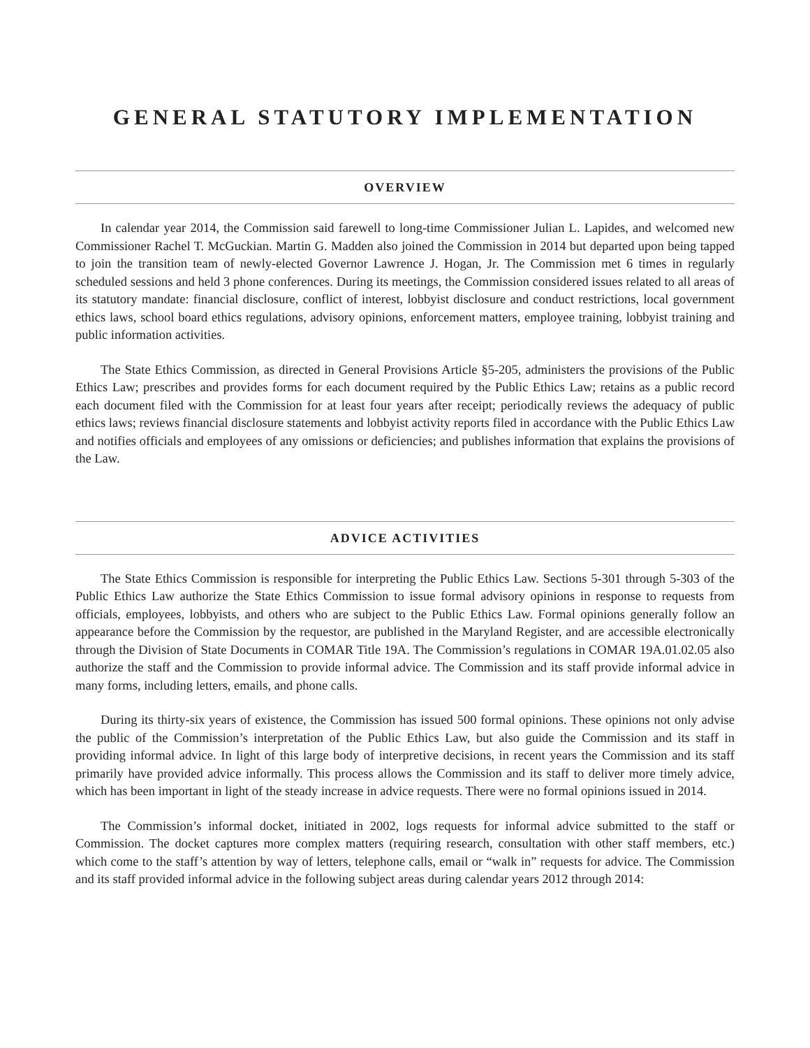GENERAL STATUTORY IMPLEMENTATION
OVERVIEW
In calendar year 2014, the Commission said farewell to long-time Commissioner Julian L. Lapides, and welcomed new Commissioner Rachel T. McGuckian. Martin G. Madden also joined the Commission in 2014 but departed upon being tapped to join the transition team of newly-elected Governor Lawrence J. Hogan, Jr. The Commission met 6 times in regularly scheduled sessions and held 3 phone conferences. During its meetings, the Commission considered issues related to all areas of its statutory mandate: financial disclosure, conflict of interest, lobbyist disclosure and conduct restrictions, local government ethics laws, school board ethics regulations, advisory opinions, enforcement matters, employee training, lobbyist training and public information activities.
The State Ethics Commission, as directed in General Provisions Article §5-205, administers the provisions of the Public Ethics Law; prescribes and provides forms for each document required by the Public Ethics Law; retains as a public record each document filed with the Commission for at least four years after receipt; periodically reviews the adequacy of public ethics laws; reviews financial disclosure statements and lobbyist activity reports filed in accordance with the Public Ethics Law and notifies officials and employees of any omissions or deficiencies; and publishes information that explains the provisions of the Law.
ADVICE ACTIVITIES
The State Ethics Commission is responsible for interpreting the Public Ethics Law. Sections 5-301 through 5-303 of the Public Ethics Law authorize the State Ethics Commission to issue formal advisory opinions in response to requests from officials, employees, lobbyists, and others who are subject to the Public Ethics Law. Formal opinions generally follow an appearance before the Commission by the requestor, are published in the Maryland Register, and are accessible electronically through the Division of State Documents in COMAR Title 19A. The Commission’s regulations in COMAR 19A.01.02.05 also authorize the staff and the Commission to provide informal advice. The Commission and its staff provide informal advice in many forms, including letters, emails, and phone calls.
During its thirty-six years of existence, the Commission has issued 500 formal opinions. These opinions not only advise the public of the Commission’s interpretation of the Public Ethics Law, but also guide the Commission and its staff in providing informal advice. In light of this large body of interpretive decisions, in recent years the Commission and its staff primarily have provided advice informally. This process allows the Commission and its staff to deliver more timely advice, which has been important in light of the steady increase in advice requests. There were no formal opinions issued in 2014.
The Commission’s informal docket, initiated in 2002, logs requests for informal advice submitted to the staff or Commission. The docket captures more complex matters (requiring research, consultation with other staff members, etc.) which come to the staff’s attention by way of letters, telephone calls, email or “walk in” requests for advice. The Commission and its staff provided informal advice in the following subject areas during calendar years 2012 through 2014: